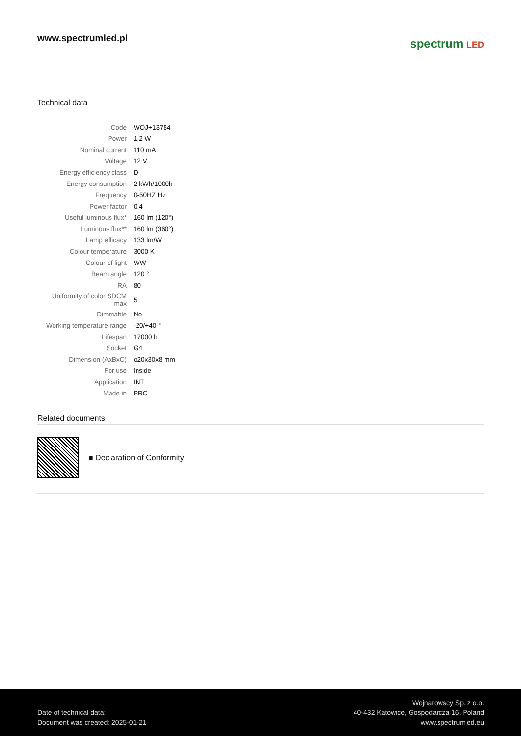www.spectrumled.pl
spectrum LED
Technical data
| Code | WOJ+13784 |
| Power | 1,2 W |
| Nominal current | 110 mA |
| Voltage | 12 V |
| Energy efficiency class | D |
| Energy consumption | 2 kWh/1000h |
| Frequency | 0-50HZ Hz |
| Power factor | 0.4 |
| Useful luminous flux* | 160 lm (120°) |
| Luminous flux** | 160 lm (360°) |
| Lamp efficacy | 133 lm/W |
| Colour temperature | 3000 K |
| Colour of light | WW |
| Beam angle | 120 ° |
| RA | 80 |
| Uniformity of color SDCM max | 5 |
| Dimmable | No |
| Working temperature range | -20/+40 ° |
| Lifespan | 17000 h |
| Socket | G4 |
| Dimension (AxBxC) | o20x30x8 mm |
| For use | Inside |
| Application | INT |
| Made in | PRC |
Related documents
■ Declaration of Conformity
Date of technical data:
Document was created: 2025-01-21
Wojnarowscy Sp. z o.o.
40-432 Katowice, Gospodarcza 16, Poland
www.spectrumled.eu